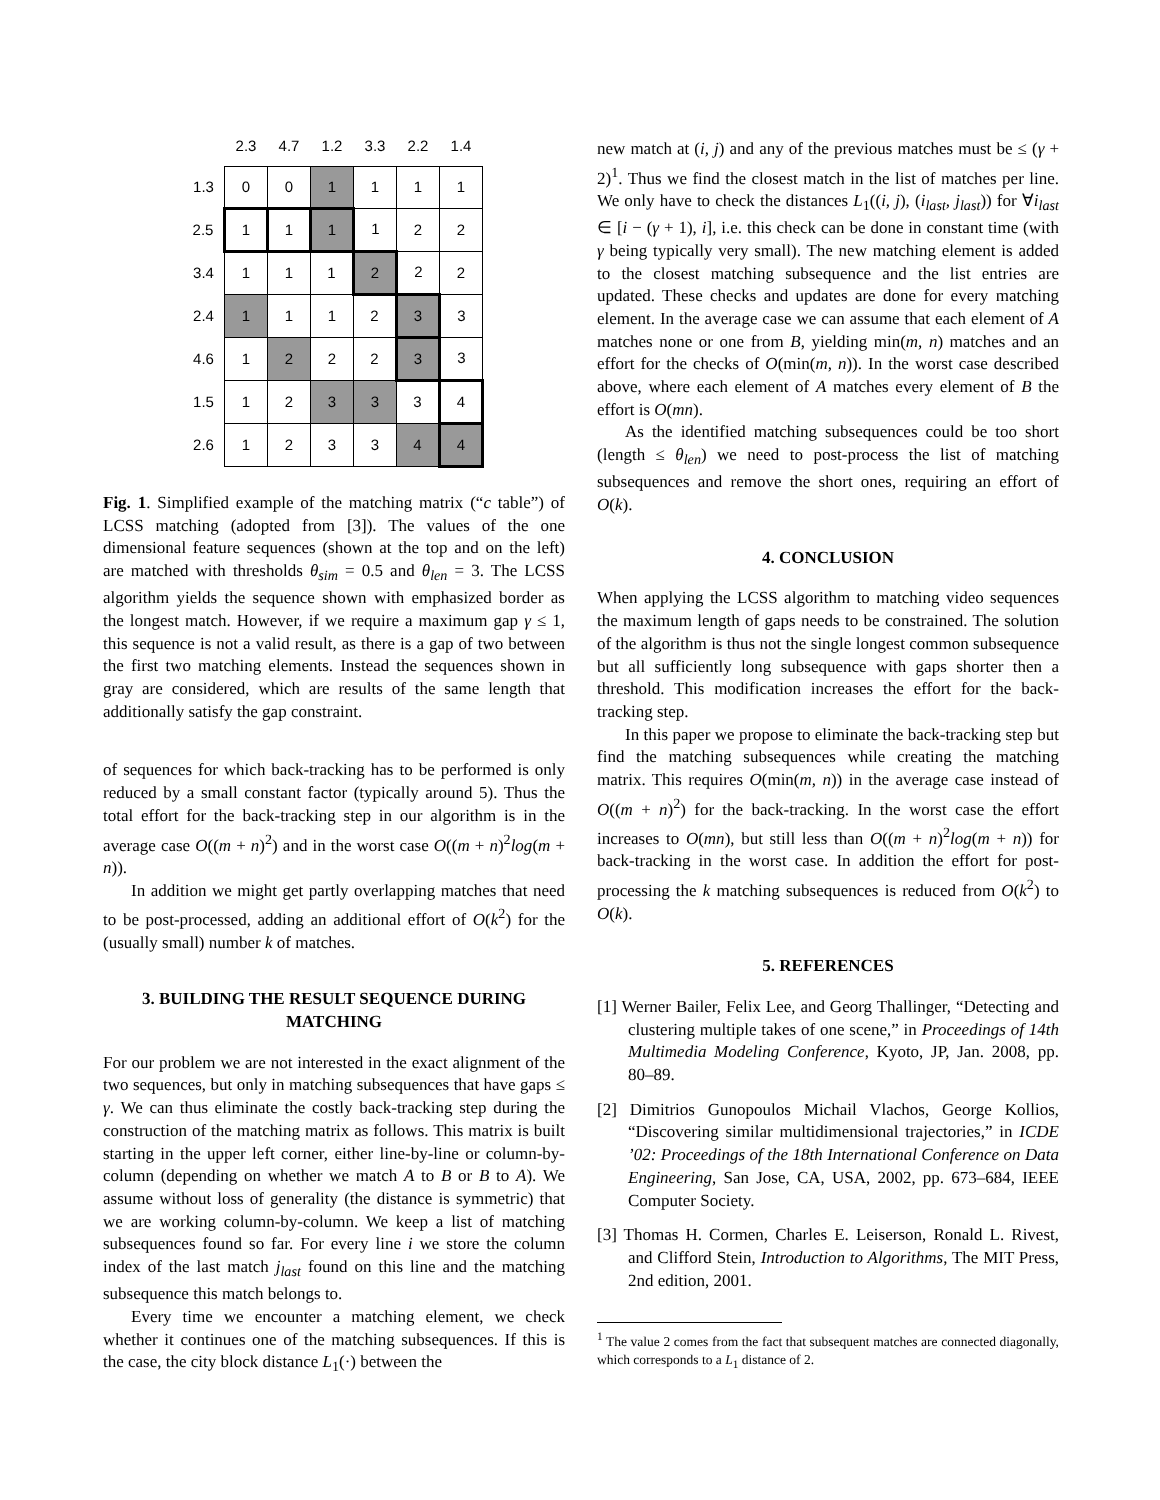| | 2.3 | 4.7 | 1.2 | 3.3 | 2.2 | 1.4 |
| --- | --- | --- | --- | --- | --- | --- |
| 1.3 | 0 | 0 | 1 | 1 | 1 | 1 |
| 2.5 | 1 | 1 | 1 | 1 | 2 | 2 |
| 3.4 | 1 | 1 | 1 | 2 | 2 | 2 |
| 2.4 | 1 | 1 | 1 | 2 | 3 | 3 |
| 4.6 | 1 | 2 | 2 | 2 | 3 | 3 |
| 1.5 | 1 | 2 | 3 | 3 | 3 | 4 |
| 2.6 | 1 | 2 | 3 | 3 | 4 | 4 |
Fig. 1. Simplified example of the matching matrix (“c table”) of LCSS matching (adopted from [3]). The values of the one dimensional feature sequences (shown at the top and on the left) are matched with thresholds θ<sub>sim</sub> = 0.5 and θ<sub>len</sub> = 3. The LCSS algorithm yields the sequence shown with emphasized border as the longest match. However, if we require a maximum gap γ ≤ 1, this sequence is not a valid result, as there is a gap of two between the first two matching elements. Instead the sequences shown in gray are considered, which are results of the same length that additionally satisfy the gap constraint.
of sequences for which back-tracking has to be performed is only reduced by a small constant factor (typically around 5). Thus the total effort for the back-tracking step in our algorithm is in the average case O((m + n)<sup>2</sup>) and in the worst case O((m + n)<sup>2</sup>log(m + n)).
In addition we might get partly overlapping matches that need to be post-processed, adding an additional effort of O(k<sup>2</sup>) for the (usually small) number k of matches.
3. BUILDING THE RESULT SEQUENCE DURING MATCHING
For our problem we are not interested in the exact alignment of the two sequences, but only in matching subsequences that have gaps ≤ γ. We can thus eliminate the costly back-tracking step during the construction of the matching matrix as follows. This matrix is built starting in the upper left corner, either line-by-line or column-by-column (depending on whether we match A to B or B to A). We assume without loss of generality (the distance is symmetric) that we are working column-by-column. We keep a list of matching subsequences found so far. For every line i we store the column index of the last match j<sub>last</sub> found on this line and the matching subsequence this match belongs to.
Every time we encounter a matching element, we check whether it continues one of the matching subsequences. If this is the case, the city block distance L<sub>1</sub>(·) between the
new match at (i, j) and any of the previous matches must be ≤ (γ + 2)<sup>1</sup>. Thus we find the closest match in the list of matches per line. We only have to check the distances L<sub>1</sub>((i, j), (i<sub>last</sub>, j<sub>last</sub>)) for ∀i<sub>last</sub> ∈ [i − (γ + 1), i], i.e. this check can be done in constant time (with γ being typically very small). The new matching element is added to the closest matching subsequence and the list entries are updated. These checks and updates are done for every matching element. In the average case we can assume that each element of A matches none or one from B, yielding min(m, n) matches and an effort for the checks of O(min(m, n)). In the worst case described above, where each element of A matches every element of B the effort is O(mn).
As the identified matching subsequences could be too short (length ≤ θ<sub>len</sub>) we need to post-process the list of matching subsequences and remove the short ones, requiring an effort of O(k).
4. CONCLUSION
When applying the LCSS algorithm to matching video sequences the maximum length of gaps needs to be constrained. The solution of the algorithm is thus not the single longest common subsequence but all sufficiently long subsequence with gaps shorter then a threshold. This modification increases the effort for the back-tracking step.
In this paper we propose to eliminate the back-tracking step but find the matching subsequences while creating the matching matrix. This requires O(min(m, n)) in the average case instead of O((m + n)<sup>2</sup>) for the back-tracking. In the worst case the effort increases to O(mn), but still less than O((m + n)<sup>2</sup>log(m + n)) for back-tracking in the worst case. In addition the effort for post-processing the k matching subsequences is reduced from O(k<sup>2</sup>) to O(k).
5. REFERENCES
[1] Werner Bailer, Felix Lee, and Georg Thallinger, “Detecting and clustering multiple takes of one scene,” in Proceedings of 14th Multimedia Modeling Conference, Kyoto, JP, Jan. 2008, pp. 80–89.
[2] Dimitrios Gunopoulos Michail Vlachos, George Kollios, “Discovering similar multidimensional trajectories,” in ICDE ’02: Proceedings of the 18th International Conference on Data Engineering, San Jose, CA, USA, 2002, pp. 673–684, IEEE Computer Society.
[3] Thomas H. Cormen, Charles E. Leiserson, Ronald L. Rivest, and Clifford Stein, Introduction to Algorithms, The MIT Press, 2nd edition, 2001.
<sup>1</sup> The value 2 comes from the fact that subsequent matches are connected diagonally, which corresponds to a L<sub>1</sub> distance of 2.